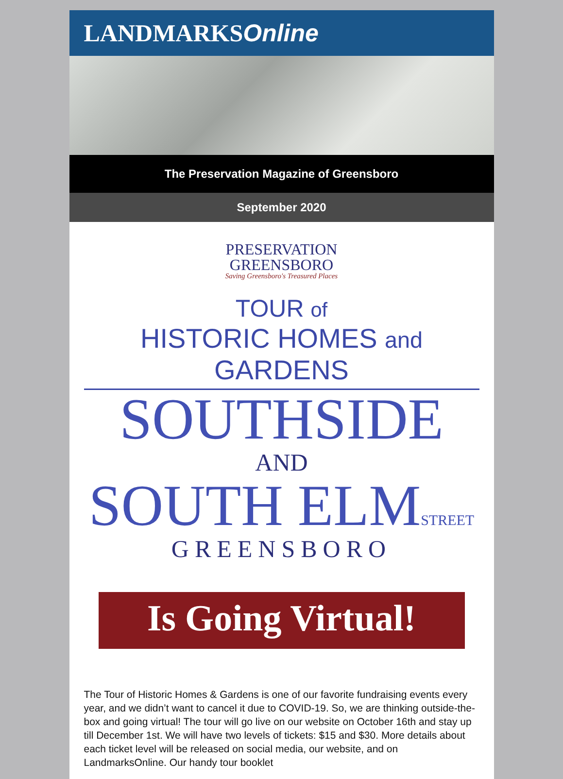LANDMARKS Online
The Preservation Magazine of Greensboro
September 2020
PRESERVATION
GREENSBORO
Saving Greensboro's Treasured Places
TOUR of
HISTORIC HOMES and GARDENS
SOUTHSIDE
AND
SOUTH ELMSTREET
GREENSBORO
Is Going Virtual!
The Tour of Historic Homes & Gardens is one of our favorite fundraising events every year, and we didn’t want to cancel it due to COVID-19. So, we are thinking outside-the-box and going virtual! The tour will go live on our website on October 16th and stay up till December 1st. We will have two levels of tickets: $15 and $30. More details about each ticket level will be released on social media, our website, and on LandmarksOnline. Our handy tour booklet